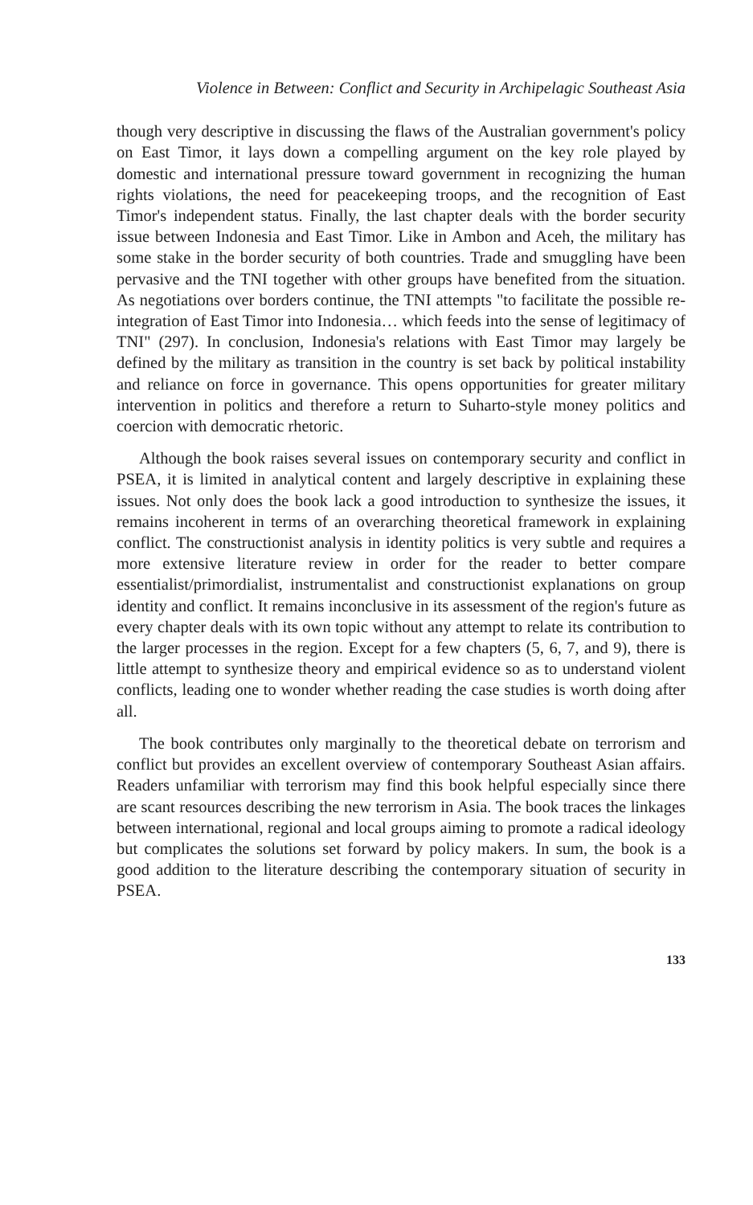Violence in Between: Conflict and Security in Archipelagic Southeast Asia
though very descriptive in discussing the flaws of the Australian government's policy on East Timor, it lays down a compelling argument on the key role played by domestic and international pressure toward government in recognizing the human rights violations, the need for peacekeeping troops, and the recognition of East Timor's independent status. Finally, the last chapter deals with the border security issue between Indonesia and East Timor. Like in Ambon and Aceh, the military has some stake in the border security of both countries. Trade and smuggling have been pervasive and the TNI together with other groups have benefited from the situation. As negotiations over borders continue, the TNI attempts "to facilitate the possible re-integration of East Timor into Indonesia… which feeds into the sense of legitimacy of TNI" (297). In conclusion, Indonesia's relations with East Timor may largely be defined by the military as transition in the country is set back by political instability and reliance on force in governance. This opens opportunities for greater military intervention in politics and therefore a return to Suharto-style money politics and coercion with democratic rhetoric.
Although the book raises several issues on contemporary security and conflict in PSEA, it is limited in analytical content and largely descriptive in explaining these issues. Not only does the book lack a good introduction to synthesize the issues, it remains incoherent in terms of an overarching theoretical framework in explaining conflict. The constructionist analysis in identity politics is very subtle and requires a more extensive literature review in order for the reader to better compare essentialist/primordialist, instrumentalist and constructionist explanations on group identity and conflict. It remains inconclusive in its assessment of the region's future as every chapter deals with its own topic without any attempt to relate its contribution to the larger processes in the region. Except for a few chapters (5, 6, 7, and 9), there is little attempt to synthesize theory and empirical evidence so as to understand violent conflicts, leading one to wonder whether reading the case studies is worth doing after all.
The book contributes only marginally to the theoretical debate on terrorism and conflict but provides an excellent overview of contemporary Southeast Asian affairs. Readers unfamiliar with terrorism may find this book helpful especially since there are scant resources describing the new terrorism in Asia. The book traces the linkages between international, regional and local groups aiming to promote a radical ideology but complicates the solutions set forward by policy makers. In sum, the book is a good addition to the literature describing the contemporary situation of security in PSEA.
133